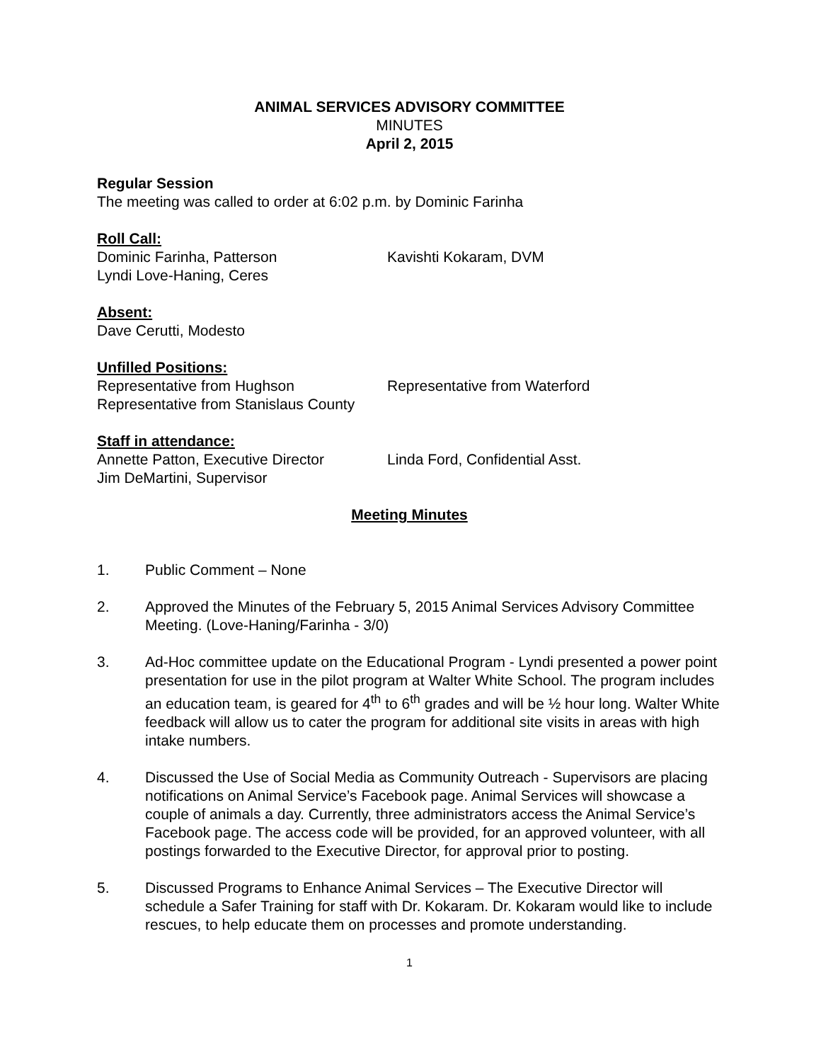ANIMAL SERVICES ADVISORY COMMITTEE
MINUTES
April 2, 2015
Regular Session
The meeting was called to order at 6:02 p.m. by Dominic Farinha
Roll Call:
Dominic Farinha, Patterson Kavishti Kokaram, DVM
Lyndi Love-Haning, Ceres
Absent:
Dave Cerutti, Modesto
Unfilled Positions:
Representative from Hughson Representative from Waterford
Representative from Stanislaus County
Staff in attendance:
Annette Patton, Executive Director Linda Ford, Confidential Asst.
Jim DeMartini, Supervisor
Meeting Minutes
1. Public Comment – None
2. Approved the Minutes of the February 5, 2015 Animal Services Advisory Committee Meeting. (Love-Haning/Farinha - 3/0)
3. Ad-Hoc committee update on the Educational Program - Lyndi presented a power point presentation for use in the pilot program at Walter White School. The program includes an education team, is geared for 4<sup>th</sup> to 6<sup>th</sup> grades and will be ½ hour long. Walter White feedback will allow us to cater the program for additional site visits in areas with high intake numbers.
4. Discussed the Use of Social Media as Community Outreach - Supervisors are placing notifications on Animal Service’s Facebook page. Animal Services will showcase a couple of animals a day. Currently, three administrators access the Animal Service’s Facebook page. The access code will be provided, for an approved volunteer, with all postings forwarded to the Executive Director, for approval prior to posting.
5. Discussed Programs to Enhance Animal Services – The Executive Director will schedule a Safer Training for staff with Dr. Kokaram. Dr. Kokaram would like to include rescues, to help educate them on processes and promote understanding.
1